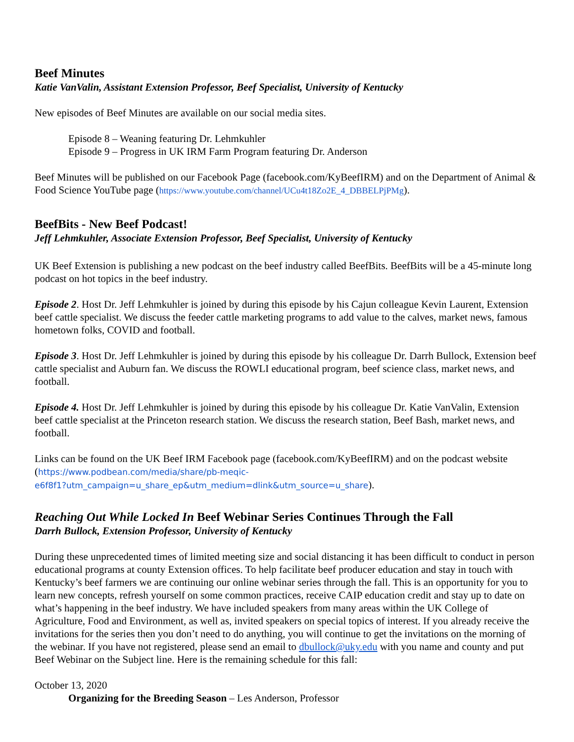Beef Minutes
Katie VanValin, Assistant Extension Professor, Beef Specialist, University of Kentucky
New episodes of Beef Minutes are available on our social media sites.
Episode 8 – Weaning featuring Dr. Lehmkuhler
Episode 9 – Progress in UK IRM Farm Program featuring Dr. Anderson
Beef Minutes will be published on our Facebook Page (facebook.com/KyBeefIRM) and on the Department of Animal & Food Science YouTube page (https://www.youtube.com/channel/UCu4t18Zo2E_4_DBBELPjPMg).
BeefBits - New Beef Podcast!
Jeff Lehmkuhler, Associate Extension Professor, Beef Specialist, University of Kentucky
UK Beef Extension is publishing a new podcast on the beef industry called BeefBits. BeefBits will be a 45-minute long podcast on hot topics in the beef industry.
Episode 2. Host Dr. Jeff Lehmkuhler is joined by during this episode by his Cajun colleague Kevin Laurent, Extension beef cattle specialist. We discuss the feeder cattle marketing programs to add value to the calves, market news, famous hometown folks, COVID and football.
Episode 3. Host Dr. Jeff Lehmkuhler is joined by during this episode by his colleague Dr. Darrh Bullock, Extension beef cattle specialist and Auburn fan. We discuss the ROWLI educational program, beef science class, market news, and football.
Episode 4. Host Dr. Jeff Lehmkuhler is joined by during this episode by his colleague Dr. Katie VanValin, Extension beef cattle specialist at the Princeton research station. We discuss the research station, Beef Bash, market news, and football.
Links can be found on the UK Beef IRM Facebook page (facebook.com/KyBeefIRM) and on the podcast website (https://www.podbean.com/media/share/pb-meqic-
e6f8f1?utm_campaign=u_share_ep&utm_medium=dlink&utm_source=u_share).
Reaching Out While Locked In Beef Webinar Series Continues Through the Fall
Darrh Bullock, Extension Professor, University of Kentucky
During these unprecedented times of limited meeting size and social distancing it has been difficult to conduct in person educational programs at county Extension offices. To help facilitate beef producer education and stay in touch with Kentucky’s beef farmers we are continuing our online webinar series through the fall. This is an opportunity for you to learn new concepts, refresh yourself on some common practices, receive CAIP education credit and stay up to date on what’s happening in the beef industry. We have included speakers from many areas within the UK College of Agriculture, Food and Environment, as well as, invited speakers on special topics of interest. If you already receive the invitations for the series then you don’t need to do anything, you will continue to get the invitations on the morning of the webinar. If you have not registered, please send an email to dbullock@uky.edu with you name and county and put Beef Webinar on the Subject line. Here is the remaining schedule for this fall:
October 13, 2020
Organizing for the Breeding Season – Les Anderson, Professor